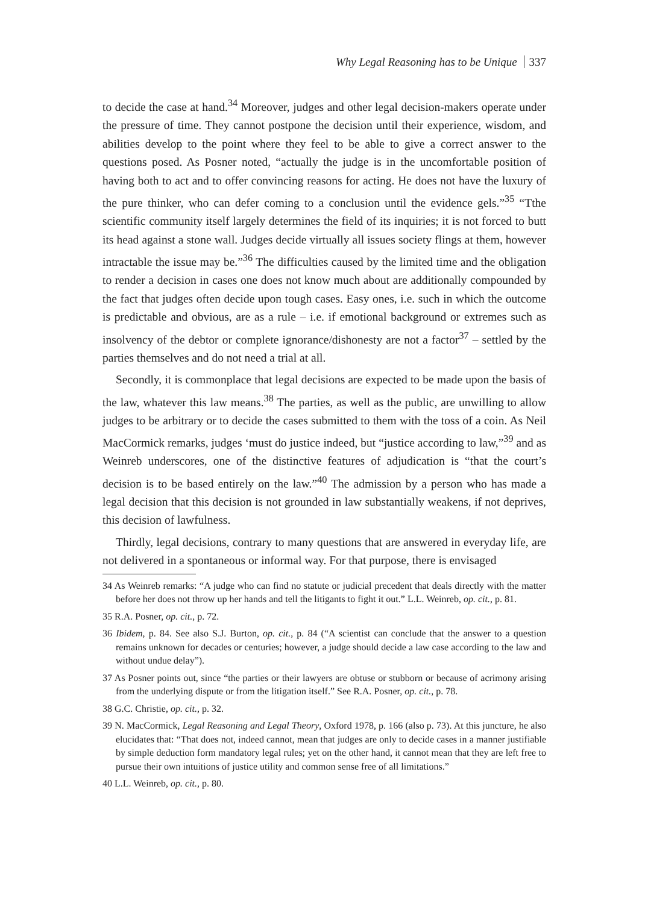Why Legal Reasoning has to be Unique 337
to decide the case at hand.<sup>34</sup> Moreover, judges and other legal decision-makers operate under the pressure of time. They cannot postpone the decision until their experience, wisdom, and abilities develop to the point where they feel to be able to give a correct answer to the questions posed. As Posner noted, “actually the judge is in the uncomfortable position of having both to act and to offer convincing reasons for acting. He does not have the luxury of the pure thinker, who can defer coming to a conclusion until the evidence gels.”<sup>35</sup> “Tthe scientific community itself largely determines the field of its inquiries; it is not forced to butt its head against a stone wall. Judges decide virtually all issues society flings at them, however intractable the issue may be.”<sup>36</sup> The difficulties caused by the limited time and the obligation to render a decision in cases one does not know much about are additionally compounded by the fact that judges often decide upon tough cases. Easy ones, i.e. such in which the outcome is predictable and obvious, are as a rule – i.e. if emotional background or extremes such as insolvency of the debtor or complete ignorance/dishonesty are not a factor<sup>37</sup> – settled by the parties themselves and do not need a trial at all.
Secondly, it is commonplace that legal decisions are expected to be made upon the basis of the law, whatever this law means.<sup>38</sup> The parties, as well as the public, are unwilling to allow judges to be arbitrary or to decide the cases submitted to them with the toss of a coin. As Neil MacCormick remarks, judges ‘must do justice indeed, but “justice according to law,”<sup>39</sup> and as Weinreb underscores, one of the distinctive features of adjudication is “that the court’s decision is to be based entirely on the law.”<sup>40</sup> The admission by a person who has made a legal decision that this decision is not grounded in law substantially weakens, if not deprives, this decision of lawfulness.
Thirdly, legal decisions, contrary to many questions that are answered in everyday life, are not delivered in a spontaneous or informal way. For that purpose, there is envisaged
34 As Weinreb remarks: “A judge who can find no statute or judicial precedent that deals directly with the matter before her does not throw up her hands and tell the litigants to fight it out.” L.L. Weinreb, op. cit., p. 81.
35 R.A. Posner, op. cit., p. 72.
36 Ibidem, p. 84. See also S.J. Burton, op. cit., p. 84 (“A scientist can conclude that the answer to a question remains unknown for decades or centuries; however, a judge should decide a law case according to the law and without undue delay”).
37 As Posner points out, since “the parties or their lawyers are obtuse or stubborn or because of acrimony arising from the underlying dispute or from the litigation itself.” See R.A. Posner, op. cit., p. 78.
38 G.C. Christie, op. cit., p. 32.
39 N. MacCormick, Legal Reasoning and Legal Theory, Oxford 1978, p. 166 (also p. 73). At this juncture, he also elucidates that: “That does not, indeed cannot, mean that judges are only to decide cases in a manner justifiable by simple deduction form mandatory legal rules; yet on the other hand, it cannot mean that they are left free to pursue their own intuitions of justice utility and common sense free of all limitations.”
40 L.L. Weinreb, op. cit., p. 80.